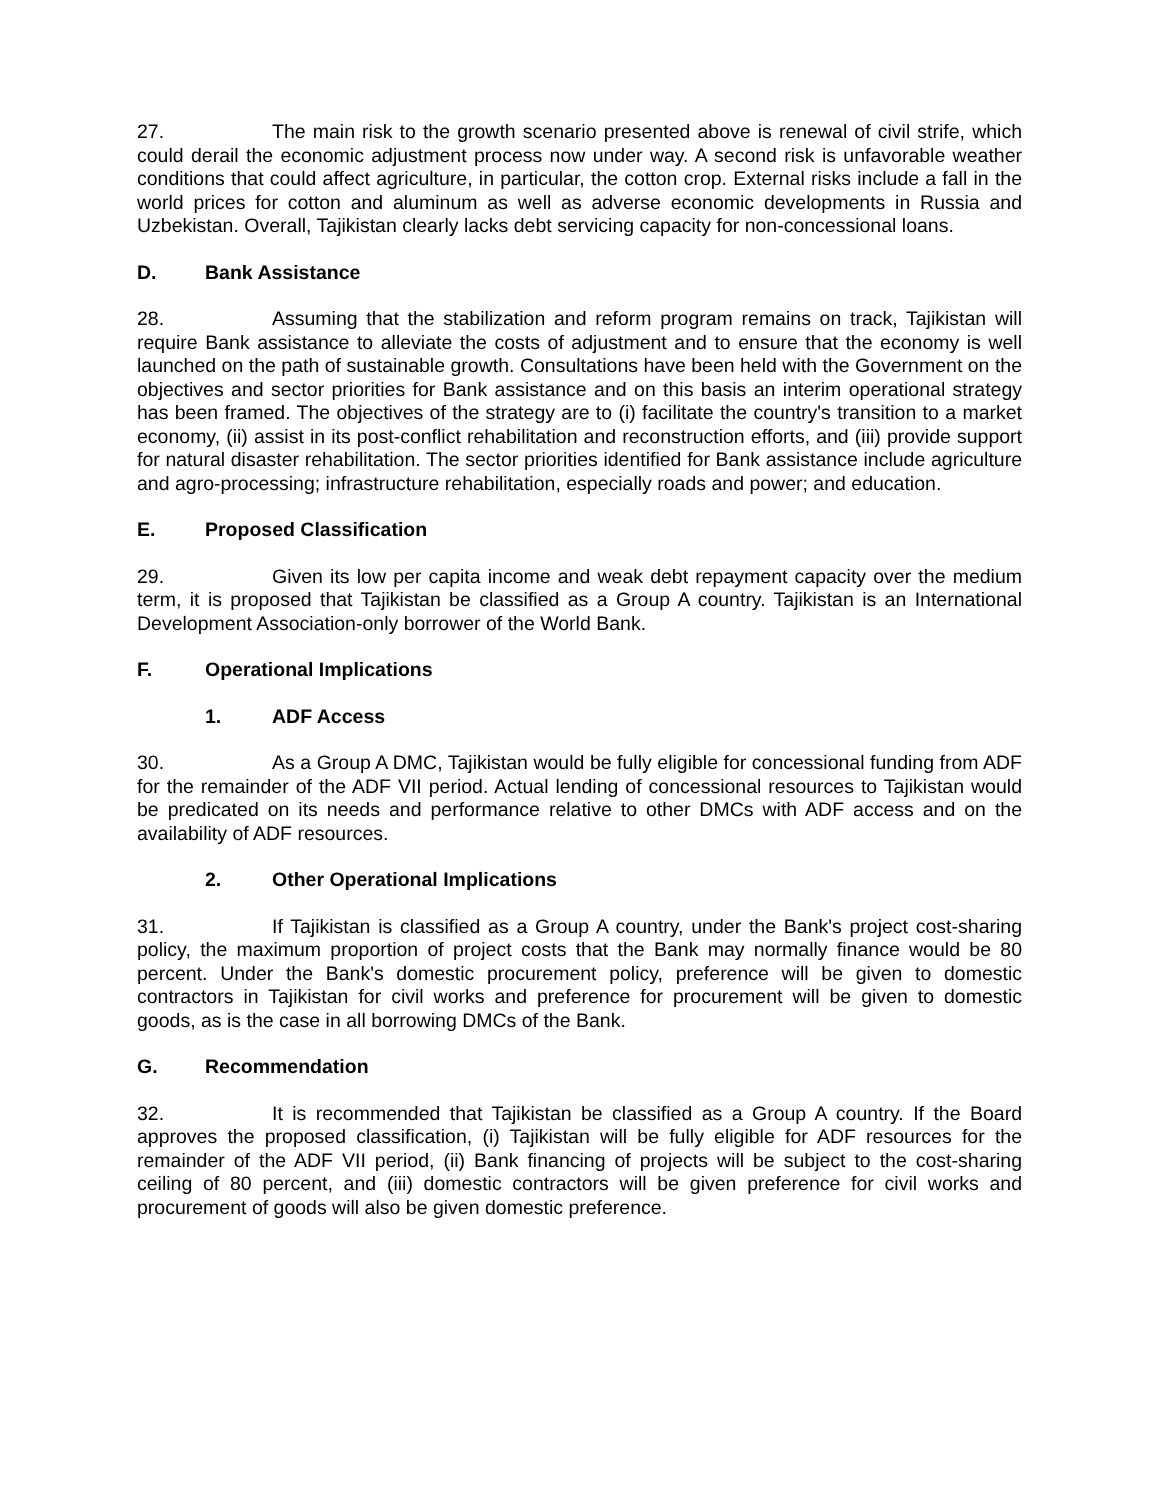27. The main risk to the growth scenario presented above is renewal of civil strife, which could derail the economic adjustment process now under way. A second risk is unfavorable weather conditions that could affect agriculture, in particular, the cotton crop. External risks include a fall in the world prices for cotton and aluminum as well as adverse economic developments in Russia and Uzbekistan. Overall, Tajikistan clearly lacks debt servicing capacity for non-concessional loans.
D. Bank Assistance
28. Assuming that the stabilization and reform program remains on track, Tajikistan will require Bank assistance to alleviate the costs of adjustment and to ensure that the economy is well launched on the path of sustainable growth. Consultations have been held with the Government on the objectives and sector priorities for Bank assistance and on this basis an interim operational strategy has been framed. The objectives of the strategy are to (i) facilitate the country's transition to a market economy, (ii) assist in its post-conflict rehabilitation and reconstruction efforts, and (iii) provide support for natural disaster rehabilitation. The sector priorities identified for Bank assistance include agriculture and agro-processing; infrastructure rehabilitation, especially roads and power; and education.
E. Proposed Classification
29. Given its low per capita income and weak debt repayment capacity over the medium term, it is proposed that Tajikistan be classified as a Group A country. Tajikistan is an International Development Association-only borrower of the World Bank.
F. Operational Implications
1. ADF Access
30. As a Group A DMC, Tajikistan would be fully eligible for concessional funding from ADF for the remainder of the ADF VII period. Actual lending of concessional resources to Tajikistan would be predicated on its needs and performance relative to other DMCs with ADF access and on the availability of ADF resources.
2. Other Operational Implications
31. If Tajikistan is classified as a Group A country, under the Bank's project cost-sharing policy, the maximum proportion of project costs that the Bank may normally finance would be 80 percent. Under the Bank's domestic procurement policy, preference will be given to domestic contractors in Tajikistan for civil works and preference for procurement will be given to domestic goods, as is the case in all borrowing DMCs of the Bank.
G. Recommendation
32. It is recommended that Tajikistan be classified as a Group A country. If the Board approves the proposed classification, (i) Tajikistan will be fully eligible for ADF resources for the remainder of the ADF VII period, (ii) Bank financing of projects will be subject to the cost-sharing ceiling of 80 percent, and (iii) domestic contractors will be given preference for civil works and procurement of goods will also be given domestic preference.